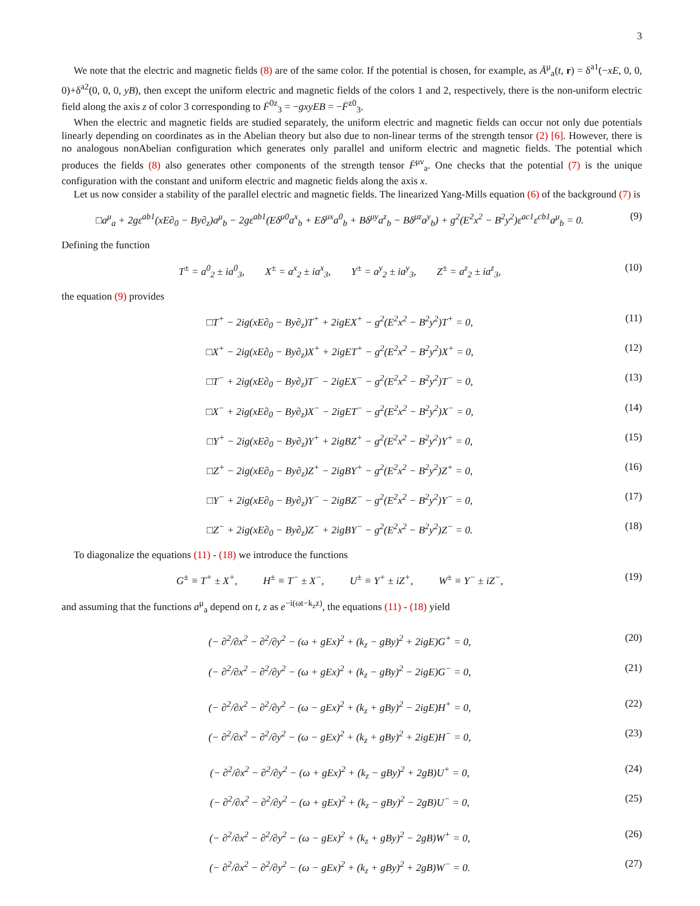3
We note that the electric and magnetic fields (8) are of the same color. If the potential is chosen, for example, as Ā<sup>μ</sup><sub>a</sub>(t, r) = δ<sup>a1</sup>(−xE, 0, 0, 0)+δ<sup>a2</sup>(0, 0, 0, yB), then except the uniform electric and magnetic fields of the colors 1 and 2, respectively, there is the non-uniform electric field along the axis z of color 3 corresponding to F̄<sup>0z</sup><sub>3</sub> = −gxyEB = −F̄<sup>z0</sup><sub>3</sub>.
When the electric and magnetic fields are studied separately, the uniform electric and magnetic fields can occur not only due potentials linearly depending on coordinates as in the Abelian theory but also due to non-linear terms of the strength tensor (2) [6]. However, there is no analogous nonAbelian configuration which generates only parallel and uniform electric and magnetic fields. The potential which produces the fields (8) also generates other components of the strength tensor F̄<sup>μν</sup><sub>a</sub>. One checks that the potential (7) is the unique configuration with the constant and uniform electric and magnetic fields along the axis x.
Let us now consider a stability of the parallel electric and magnetic fields. The linearized Yang-Mills equation (6) of the background (7) is
□a<sup>μ</sup><sub>a</sub> + 2gε<sup>ab1</sup>(xE∂<sub>0</sub> − By∂<sub>z</sub>)a<sup>μ</sup><sub>b</sub> − 2gε<sup>ab1</sup>(Eδ<sup>μ0</sup>a<sup>x</sup><sub>b</sub> + Eδ<sup>μx</sup>a<sup>0</sup><sub>b</sub> + Bδ<sup>μy</sup>a<sup>z</sup><sub>b</sub> − Bδ<sup>μz</sup>a<sup>y</sup><sub>b</sub>) + g<sup>2</sup>(E<sup>2</sup>x<sup>2</sup> − B<sup>2</sup>y<sup>2</sup>)ε<sup>ac1</sup>ε<sup>cb1</sup>a<sup>μ</sup><sub>b</sub> = 0. (9)
Defining the function
T<sup>±</sup> = a<sup>0</sup><sub>2</sub> ± ia<sup>0</sup><sub>3</sub>, X<sup>±</sup> = a<sup>x</sup><sub>2</sub> ± ia<sup>x</sup><sub>3</sub>, Y<sup>±</sup> = a<sup>y</sup><sub>2</sub> ± ia<sup>y</sup><sub>3</sub>, Z<sup>±</sup> = a<sup>z</sup><sub>2</sub> ± ia<sup>z</sup><sub>3</sub>, (10)
the equation (9) provides
□T<sup>+</sup> − 2ig(xE∂<sub>0</sub> − By∂<sub>z</sub>)T<sup>+</sup> + 2igEX<sup>+</sup> − g<sup>2</sup>(E<sup>2</sup>x<sup>2</sup> − B<sup>2</sup>y<sup>2</sup>)T<sup>+</sup> = 0, (11)
□X<sup>+</sup> − 2ig(xE∂<sub>0</sub> − By∂<sub>z</sub>)X<sup>+</sup> + 2igET<sup>+</sup> − g<sup>2</sup>(E<sup>2</sup>x<sup>2</sup> − B<sup>2</sup>y<sup>2</sup>)X<sup>+</sup> = 0, (12)
□T<sup>−</sup> + 2ig(xE∂<sub>0</sub> − By∂<sub>z</sub>)T<sup>−</sup> − 2igEX<sup>−</sup> − g<sup>2</sup>(E<sup>2</sup>x<sup>2</sup> − B<sup>2</sup>y<sup>2</sup>)T<sup>−</sup> = 0, (13)
□X<sup>−</sup> + 2ig(xE∂<sub>0</sub> − By∂<sub>z</sub>)X<sup>−</sup> − 2igET<sup>−</sup> − g<sup>2</sup>(E<sup>2</sup>x<sup>2</sup> − B<sup>2</sup>y<sup>2</sup>)X<sup>−</sup> = 0, (14)
□Y<sup>+</sup> − 2ig(xE∂<sub>0</sub> − By∂<sub>z</sub>)Y<sup>+</sup> + 2igBZ<sup>+</sup> − g<sup>2</sup>(E<sup>2</sup>x<sup>2</sup> − B<sup>2</sup>y<sup>2</sup>)Y<sup>+</sup> = 0, (15)
□Z<sup>+</sup> − 2ig(xE∂<sub>0</sub> − By∂<sub>z</sub>)Z<sup>+</sup> − 2igBY<sup>+</sup> − g<sup>2</sup>(E<sup>2</sup>x<sup>2</sup> − B<sup>2</sup>y<sup>2</sup>)Z<sup>+</sup> = 0, (16)
□Y<sup>−</sup> + 2ig(xE∂<sub>0</sub> − By∂<sub>z</sub>)Y<sup>−</sup> − 2igBZ<sup>−</sup> − g<sup>2</sup>(E<sup>2</sup>x<sup>2</sup> − B<sup>2</sup>y<sup>2</sup>)Y<sup>−</sup> = 0, (17)
□Z<sup>−</sup> + 2ig(xE∂<sub>0</sub> − By∂<sub>z</sub>)Z<sup>−</sup> + 2igBY<sup>−</sup> − g<sup>2</sup>(E<sup>2</sup>x<sup>2</sup> − B<sup>2</sup>y<sup>2</sup>)Z<sup>−</sup> = 0. (18)
To diagonalize the equations (11) - (18) we introduce the functions
G<sup>±</sup> ≡ T<sup>+</sup> ± X<sup>+</sup>, H<sup>±</sup> ≡ T<sup>−</sup> ± X<sup>−</sup>, U<sup>±</sup> ≡ Y<sup>+</sup> ± iZ<sup>+</sup>, W<sup>±</sup> ≡ Y<sup>−</sup> ± iZ<sup>−</sup>, (19)
and assuming that the functions a<sup>μ</sup><sub>a</sub> depend on t, z as e<sup>−i(ωt−k<sub>z</sub>z)</sup>, the equations (11) - (18) yield
(− ∂<sup>2</sup>/∂x<sup>2</sup> − ∂<sup>2</sup>/∂y<sup>2</sup> − (ω + gEx)<sup>2</sup> + (k<sub>z</sub> − gBy)<sup>2</sup> + 2igE)G<sup>+</sup> = 0, (20)
(− ∂<sup>2</sup>/∂x<sup>2</sup> − ∂<sup>2</sup>/∂y<sup>2</sup> − (ω + gEx)<sup>2</sup> + (k<sub>z</sub> − gBy)<sup>2</sup> − 2igE)G<sup>−</sup> = 0, (21)
(− ∂<sup>2</sup>/∂x<sup>2</sup> − ∂<sup>2</sup>/∂y<sup>2</sup> − (ω − gEx)<sup>2</sup> + (k<sub>z</sub> + gBy)<sup>2</sup> − 2igE)H<sup>+</sup> = 0, (22)
(− ∂<sup>2</sup>/∂x<sup>2</sup> − ∂<sup>2</sup>/∂y<sup>2</sup> − (ω − gEx)<sup>2</sup> + (k<sub>z</sub> + gBy)<sup>2</sup> + 2igE)H<sup>−</sup> = 0, (23)
(− ∂<sup>2</sup>/∂x<sup>2</sup> − ∂<sup>2</sup>/∂y<sup>2</sup> − (ω + gEx)<sup>2</sup> + (k<sub>z</sub> − gBy)<sup>2</sup> + 2gB)U<sup>+</sup> = 0, (24)
(− ∂<sup>2</sup>/∂x<sup>2</sup> − ∂<sup>2</sup>/∂y<sup>2</sup> − (ω + gEx)<sup>2</sup> + (k<sub>z</sub> − gBy)<sup>2</sup> − 2gB)U<sup>−</sup> = 0, (25)
(− ∂<sup>2</sup>/∂x<sup>2</sup> − ∂<sup>2</sup>/∂y<sup>2</sup> − (ω − gEx)<sup>2</sup> + (k<sub>z</sub> + gBy)<sup>2</sup> − 2gB)W<sup>+</sup> = 0, (26)
(− ∂<sup>2</sup>/∂x<sup>2</sup> − ∂<sup>2</sup>/∂y<sup>2</sup> − (ω − gEx)<sup>2</sup> + (k<sub>z</sub> + gBy)<sup>2</sup> + 2gB)W<sup>−</sup> = 0. (27)